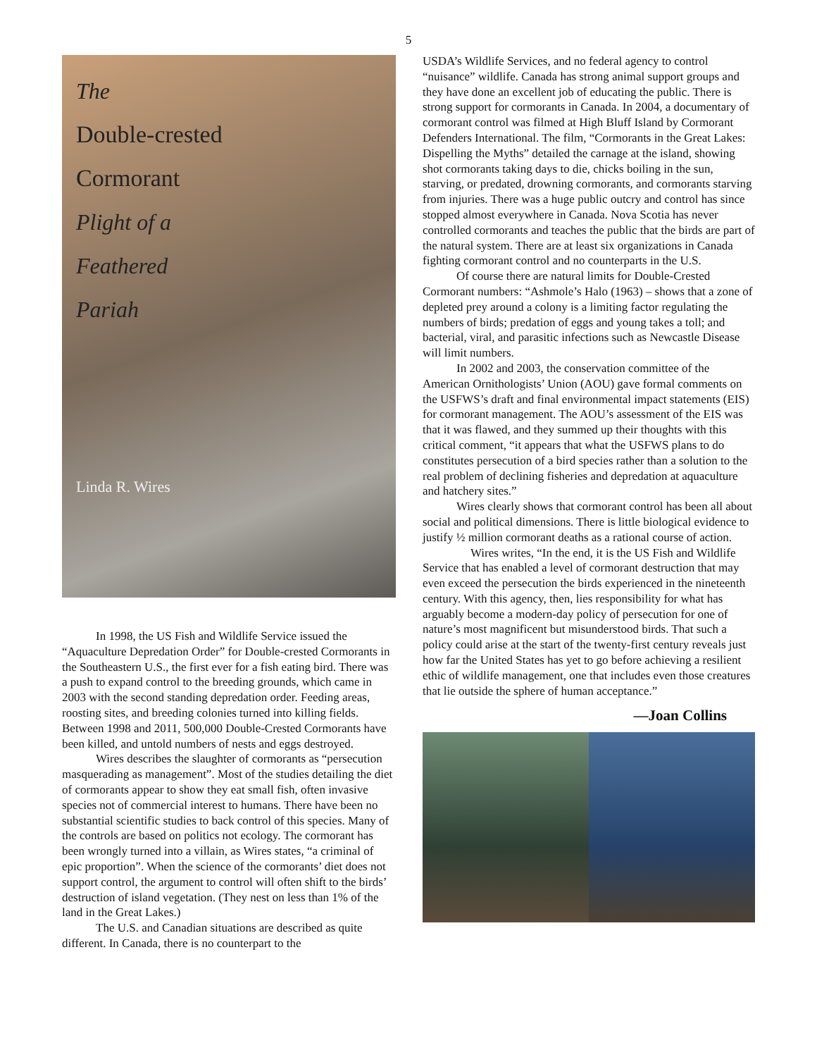5
The
Double-crested
Cormorant
Plight of a
Feathered
Pariah
Linda R. Wires
In 1998, the US Fish and Wildlife Service issued the “Aquaculture Depredation Order” for Double-crested Cormorants in the Southeastern U.S., the first ever for a fish eating bird. There was a push to expand control to the breeding grounds, which came in 2003 with the second standing depredation order. Feeding areas, roosting sites, and breeding colonies turned into killing fields. Between 1998 and 2011, 500,000 Double-Crested Cormorants have been killed, and untold numbers of nests and eggs destroyed.
Wires describes the slaughter of cormorants as “persecution masquerading as management”. Most of the studies detailing the diet of cormorants appear to show they eat small fish, often invasive species not of commercial interest to humans. There have been no substantial scientific studies to back control of this species. Many of the controls are based on politics not ecology. The cormorant has been wrongly turned into a villain, as Wires states, “a criminal of epic proportion”. When the science of the cormorants’ diet does not support control, the argument to control will often shift to the birds’ destruction of island vegetation. (They nest on less than 1% of the land in the Great Lakes.)
The U.S. and Canadian situations are described as quite different. In Canada, there is no counterpart to the
USDA’s Wildlife Services, and no federal agency to control “nuisance” wildlife. Canada has strong animal support groups and they have done an excellent job of educating the public. There is strong support for cormorants in Canada. In 2004, a documentary of cormorant control was filmed at High Bluff Island by Cormorant Defenders International. The film, “Cormorants in the Great Lakes: Dispelling the Myths” detailed the carnage at the island, showing shot cormorants taking days to die, chicks boiling in the sun, starving, or predated, drowning cormorants, and cormorants starving from injuries. There was a huge public outcry and control has since stopped almost everywhere in Canada. Nova Scotia has never controlled cormorants and teaches the public that the birds are part of the natural system. There are at least six organizations in Canada fighting cormorant control and no counterparts in the U.S.
Of course there are natural limits for Double-Crested Cormorant numbers: “Ashmole’s Halo (1963) – shows that a zone of depleted prey around a colony is a limiting factor regulating the numbers of birds; predation of eggs and young takes a toll; and bacterial, viral, and parasitic infections such as Newcastle Disease will limit numbers.
In 2002 and 2003, the conservation committee of the American Ornithologists’ Union (AOU) gave formal comments on the USFWS’s draft and final environmental impact statements (EIS) for cormorant management. The AOU’s assessment of the EIS was that it was flawed, and they summed up their thoughts with this critical comment, “it appears that what the USFWS plans to do constitutes persecution of a bird species rather than a solution to the real problem of declining fisheries and depredation at aquaculture and hatchery sites.”
Wires clearly shows that cormorant control has been all about social and political dimensions. There is little biological evidence to justify ½ million cormorant deaths as a rational course of action.
Wires writes, “In the end, it is the US Fish and Wildlife Service that has enabled a level of cormorant destruction that may even exceed the persecution the birds experienced in the nineteenth century. With this agency, then, lies responsibility for what has arguably become a modern-day policy of persecution for one of nature’s most magnificent but misunderstood birds. That such a policy could arise at the start of the twenty-first century reveals just how far the United States has yet to go before achieving a resilient ethic of wildlife management, one that includes even those creatures that lie outside the sphere of human acceptance.”
—Joan Collins